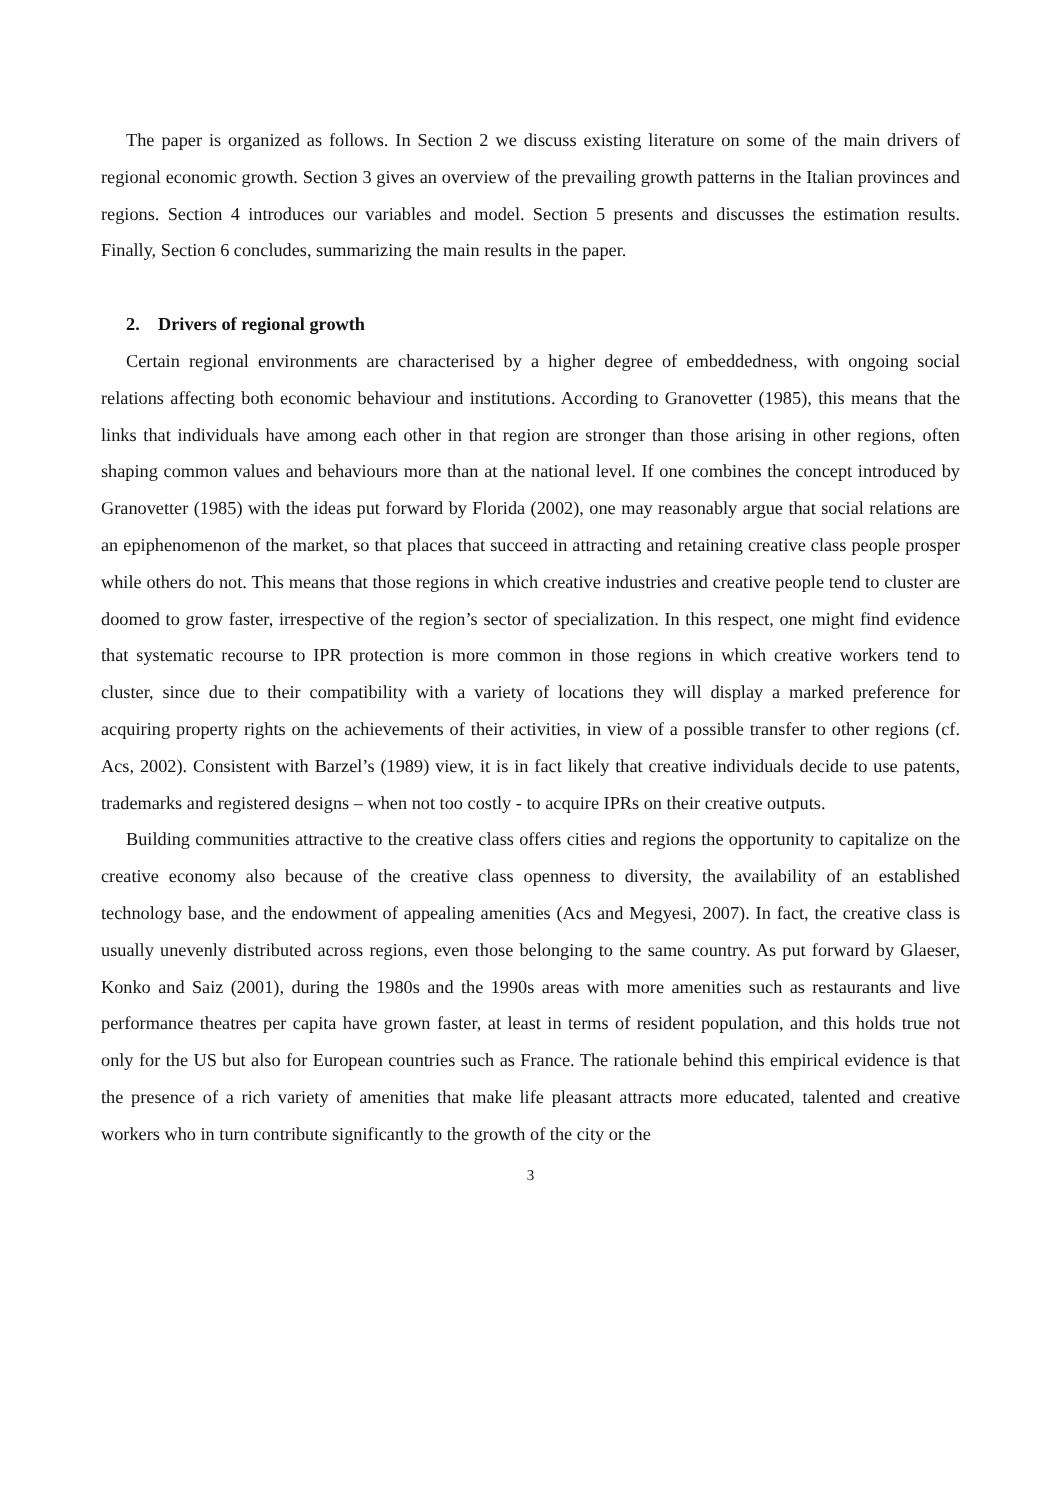The paper is organized as follows. In Section 2 we discuss existing literature on some of the main drivers of regional economic growth. Section 3 gives an overview of the prevailing growth patterns in the Italian provinces and regions. Section 4 introduces our variables and model. Section 5 presents and discusses the estimation results. Finally, Section 6 concludes, summarizing the main results in the paper.
2. Drivers of regional growth
Certain regional environments are characterised by a higher degree of embeddedness, with ongoing social relations affecting both economic behaviour and institutions. According to Granovetter (1985), this means that the links that individuals have among each other in that region are stronger than those arising in other regions, often shaping common values and behaviours more than at the national level. If one combines the concept introduced by Granovetter (1985) with the ideas put forward by Florida (2002), one may reasonably argue that social relations are an epiphenomenon of the market, so that places that succeed in attracting and retaining creative class people prosper while others do not. This means that those regions in which creative industries and creative people tend to cluster are doomed to grow faster, irrespective of the region’s sector of specialization. In this respect, one might find evidence that systematic recourse to IPR protection is more common in those regions in which creative workers tend to cluster, since due to their compatibility with a variety of locations they will display a marked preference for acquiring property rights on the achievements of their activities, in view of a possible transfer to other regions (cf. Acs, 2002). Consistent with Barzel’s (1989) view, it is in fact likely that creative individuals decide to use patents, trademarks and registered designs – when not too costly - to acquire IPRs on their creative outputs.
Building communities attractive to the creative class offers cities and regions the opportunity to capitalize on the creative economy also because of the creative class openness to diversity, the availability of an established technology base, and the endowment of appealing amenities (Acs and Megyesi, 2007). In fact, the creative class is usually unevenly distributed across regions, even those belonging to the same country. As put forward by Glaeser, Konko and Saiz (2001), during the 1980s and the 1990s areas with more amenities such as restaurants and live performance theatres per capita have grown faster, at least in terms of resident population, and this holds true not only for the US but also for European countries such as France. The rationale behind this empirical evidence is that the presence of a rich variety of amenities that make life pleasant attracts more educated, talented and creative workers who in turn contribute significantly to the growth of the city or the
3